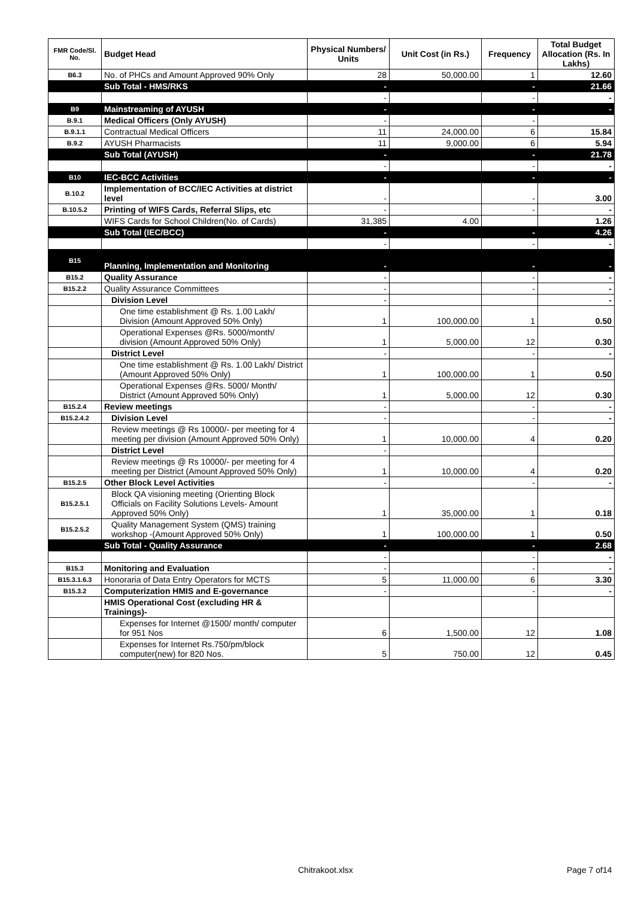| FMR Code/Sl. No. | Budget Head | Physical Numbers/ Units | Unit Cost (in Rs.) | Frequency | Total Budget Allocation (Rs. In Lakhs) |
| --- | --- | --- | --- | --- | --- |
| B6.3 | No. of PHCs and Amount Approved 90% Only | 28 | 50,000.00 | 1 | 12.60 |
| | Sub Total - HMS/RKS | - | | - | 21.66 |
| | | - | | - | - |
| B9 | Mainstreaming of AYUSH | - | | - | - |
| B.9.1 | Medical Officers (Only AYUSH) | - | | - | |
| B.9.1.1 | Contractual Medical Officers | 11 | 24,000.00 | 6 | 15.84 |
| B.9.2 | AYUSH Pharmacists | 11 | 9,000.00 | 6 | 5.94 |
| | Sub Total (AYUSH) | - | | - | 21.78 |
| | | - | | - | - |
| B10 | IEC-BCC Activities | - | | - | - |
| B.10.2 | Implementation of BCC/IEC Activities at district level | - | | - | 3.00 |
| B.10.5.2 | Printing of WIFS Cards, Referral Slips, etc | - | | - | - |
| | WIFS Cards for School Children(No. of Cards) | 31,385 | 4.00 | | 1.26 |
| | Sub Total (IEC/BCC) | - | | - | 4.26 |
| | | - | | - | - |
| B15 | Planning, Implementation and Monitoring | - | | - | - |
| B15.2 | Quality Assurance | - | | - | - |
| B15.2.2 | Quality Assurance Committees | - | | - | - |
| | Division Level | - | | | - |
| | One time establishment @ Rs. 1.00 Lakh/ Division (Amount Approved 50% Only) | 1 | 100,000.00 | 1 | 0.50 |
| | Operational Expenses @Rs. 5000/month/ division (Amount Approved 50% Only) | 1 | 5,000.00 | 12 | 0.30 |
| | District Level | - | | - | - |
| | One time establishment @ Rs. 1.00 Lakh/ District (Amount Approved 50% Only) | 1 | 100,000.00 | 1 | 0.50 |
| | Operational Expenses @Rs. 5000/ Month/ District (Amount Approved 50% Only) | 1 | 5,000.00 | 12 | 0.30 |
| B15.2.4 | Review meetings | - | | - | - |
| B15.2.4.2 | Division Level | - | | - | - |
| | Review meetings @ Rs 10000/- per meeting for 4 meeting per division (Amount Approved 50% Only) | 1 | 10,000.00 | 4 | 0.20 |
| | District Level | - | | | |
| | Review meetings @ Rs 10000/- per meeting for 4 meeting per District (Amount Approved 50% Only) | 1 | 10,000.00 | 4 | 0.20 |
| B15.2.5 | Other Block Level Activities | - | | - | - |
| B15.2.5.1 | Block QA visioning meeting (Orienting Block Officials on Facility Solutions Levels- Amount Approved 50% Only) | 1 | 35,000.00 | 1 | 0.18 |
| B15.2.5.2 | Quality Management System (QMS) training workshop -(Amount Approved 50% Only) | 1 | 100,000.00 | 1 | 0.50 |
| | Sub Total - Quality Assurance | - | | - | 2.68 |
| | | - | | - | - |
| B15.3 | Monitoring and Evaluation | - | | - | - |
| B15.3.1.6.3 | Honoraria of Data Entry Operators for MCTS | 5 | 11,000.00 | 6 | 3.30 |
| B15.3.2 | Computerization HMIS and E-governance | - | | - | - |
| | HMIS Operational Cost (excluding HR & Trainings)- | | | | |
| | Expenses for Internet @1500/ month/ computer for 951 Nos | 6 | 1,500.00 | 12 | 1.08 |
| | Expenses for Internet Rs.750/pm/block computer(new) for 820 Nos. | 5 | 750.00 | 12 | 0.45 |
Chitrakoot.xlsx Page 7 of14